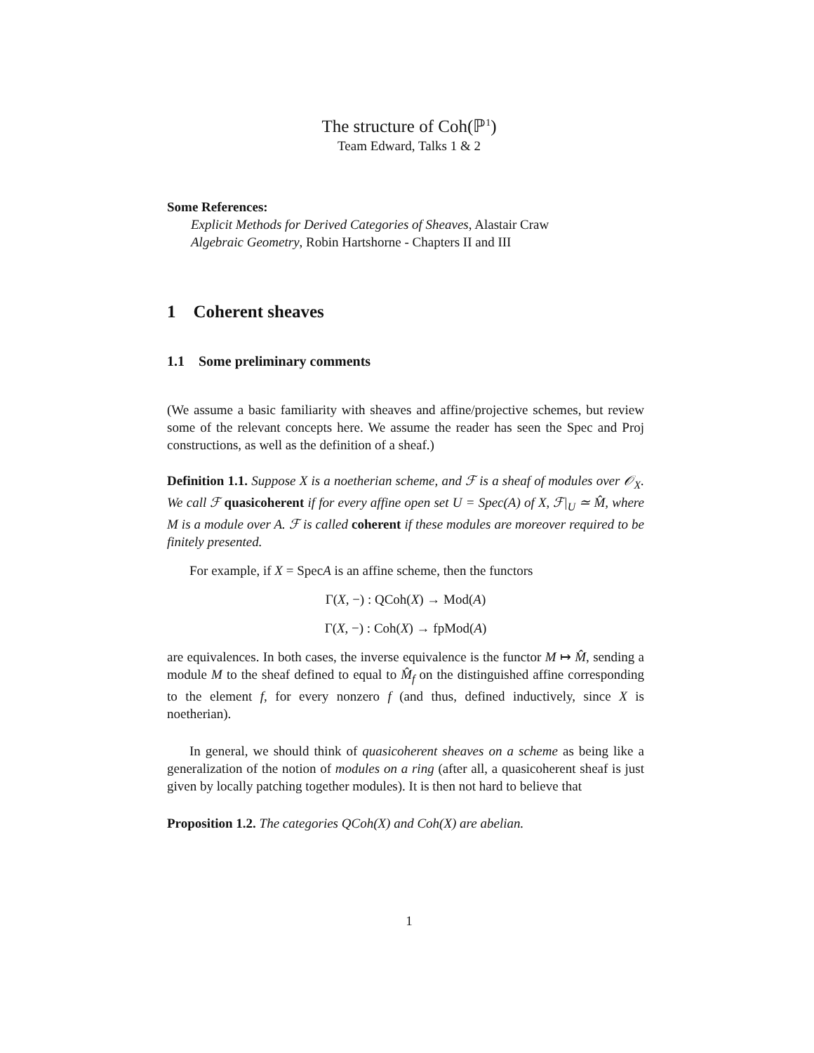The structure of Coh(ℙ<sup>1</sup>)
Team Edward, Talks 1 & 2
Some References:
Explicit Methods for Derived Categories of Sheaves, Alastair Craw
Algebraic Geometry, Robin Hartshorne - Chapters II and III
1 Coherent sheaves
1.1 Some preliminary comments
(We assume a basic familiarity with sheaves and affine/projective schemes, but review some of the relevant concepts here. We assume the reader has seen the Spec and Proj constructions, as well as the definition of a sheaf.)
Definition 1.1. Suppose X is a noetherian scheme, and ℱ is a sheaf of modules over 𝒪<sub>X</sub>. We call ℱ quasicoherent if for every affine open set U = Spec(A) of X, ℱ|<sub>U</sub> ≃ M̂, where M is a module over A. ℱ is called coherent if these modules are moreover required to be finitely presented.
For example, if X = SpecA is an affine scheme, then the functors
Γ(X, −) : QCoh(X) → Mod(A)
Γ(X, −) : Coh(X) → fpMod(A)
are equivalences. In both cases, the inverse equivalence is the functor M ↦ M̂, sending a module M to the sheaf defined to equal to M̂<sub>f</sub> on the distinguished affine corresponding to the element f, for every nonzero f (and thus, defined inductively, since X is noetherian).
In general, we should think of quasicoherent sheaves on a scheme as being like a generalization of the notion of modules on a ring (after all, a quasicoherent sheaf is just given by locally patching together modules). It is then not hard to believe that
Proposition 1.2. The categories QCoh(X) and Coh(X) are abelian.
1